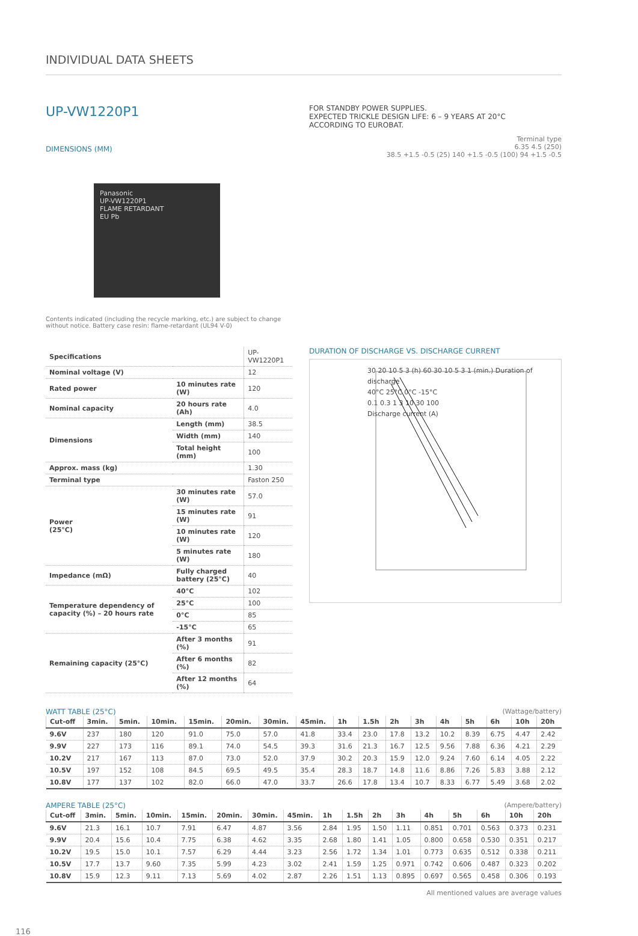INDIVIDUAL DATA SHEETS
UP-VW1220P1
FOR STANDBY POWER SUPPLIES.
EXPECTED TRICKLE DESIGN LIFE: 6 – 9 YEARS AT 20°C
ACCORDING TO EUROBAT.
DIMENSIONS (MM)
Panasonic
UP-VW1220P1
FLAME RETARDANT
EU Pb
Contents indicated (including the recycle marking, etc.) are subject to change without notice. Battery case resin: flame-retardant (UL94 V-0)
Terminal type
6.35 4.5 (250)
38.5 +1.5 -0.5 (25) 140 +1.5 -0.5 (100) 94 +1.5 -0.5
| Specifications | | UP-VW1220P1 |
| Nominal voltage (V) | | 12 |
| Rated power | 10 minutes rate (W) | 120 |
| Nominal capacity | 20 hours rate (Ah) | 4.0 |
| Dimensions | Length (mm) | 38.5 |
| | Width (mm) | 140 |
| | Total height (mm) | 100 |
| Approx. mass (kg) | | 1.30 |
| Terminal type | | Faston 250 |
| Power (25°C) | 30 minutes rate (W) | 57.0 |
| | 15 minutes rate (W) | 91 |
| | 10 minutes rate (W) | 120 |
| | 5 minutes rate (W) | 180 |
| Impedance (mΩ) | Fully charged battery (25°C) | 40 |
| Temperature dependency of capacity (%) – 20 hours rate | 40°C | 102 |
| | 25°C | 100 |
| | 0°C | 85 |
| | -15°C | 65 |
| Remaining capacity (25°C) | After 3 months (%) | 91 |
| | After 6 months (%) | 82 |
| | After 12 months (%) | 64 |
DURATION OF DISCHARGE VS. DISCHARGE CURRENT
30 20 10 5 3 (h) 60 30 10 5 3 1 (min.) Duration of discharge
40°C 25°C 0°C -15°C
0.1 0.3 1 3 10 30 100
Discharge current (A)
WATT TABLE (25°C) (Wattage/battery)
| Cut-off | 3min. | 5min. | 10min. | 15min. | 20min. | 30min. | 45min. | 1h | 1.5h | 2h | 3h | 4h | 5h | 6h | 10h | 20h |
| --- | --- | --- | --- | --- | --- | --- | --- | --- | --- | --- | --- | --- | --- | --- | --- | --- |
| 9.6V | 237 | 180 | 120 | 91.0 | 75.0 | 57.0 | 41.8 | 33.4 | 23.0 | 17.8 | 13.2 | 10.2 | 8.39 | 6.75 | 4.47 | 2.42 |
| 9.9V | 227 | 173 | 116 | 89.1 | 74.0 | 54.5 | 39.3 | 31.6 | 21.3 | 16.7 | 12.5 | 9.56 | 7.88 | 6.36 | 4.21 | 2.29 |
| 10.2V | 217 | 167 | 113 | 87.0 | 73.0 | 52.0 | 37.9 | 30.2 | 20.3 | 15.9 | 12.0 | 9.24 | 7.60 | 6.14 | 4.05 | 2.22 |
| 10.5V | 197 | 152 | 108 | 84.5 | 69.5 | 49.5 | 35.4 | 28.3 | 18.7 | 14.8 | 11.6 | 8.86 | 7.26 | 5.83 | 3.88 | 2.12 |
| 10.8V | 177 | 137 | 102 | 82.0 | 66.0 | 47.0 | 33.7 | 26.6 | 17.8 | 13.4 | 10.7 | 8.33 | 6.77 | 5.49 | 3.68 | 2.02 |
AMPERE TABLE (25°C) (Ampere/battery)
| Cut-off | 3min. | 5min. | 10min. | 15min. | 20min. | 30min. | 45min. | 1h | 1.5h | 2h | 3h | 4h | 5h | 6h | 10h | 20h |
| --- | --- | --- | --- | --- | --- | --- | --- | --- | --- | --- | --- | --- | --- | --- | --- | --- |
| 9.6V | 21.3 | 16.1 | 10.7 | 7.91 | 6.47 | 4.87 | 3.56 | 2.84 | 1.95 | 1.50 | 1.11 | 0.851 | 0.701 | 0.563 | 0.373 | 0.231 |
| 9.9V | 20.4 | 15.6 | 10.4 | 7.75 | 6.38 | 4.62 | 3.35 | 2.68 | 1.80 | 1.41 | 1.05 | 0.800 | 0.658 | 0.530 | 0.351 | 0.217 |
| 10.2V | 19.5 | 15.0 | 10.1 | 7.57 | 6.29 | 4.44 | 3.23 | 2.56 | 1.72 | 1.34 | 1.01 | 0.773 | 0.635 | 0.512 | 0.338 | 0.211 |
| 10.5V | 17.7 | 13.7 | 9.60 | 7.35 | 5.99 | 4.23 | 3.02 | 2.41 | 1.59 | 1.25 | 0.971 | 0.742 | 0.606 | 0.487 | 0.323 | 0.202 |
| 10.8V | 15.9 | 12.3 | 9.11 | 7.13 | 5.69 | 4.02 | 2.87 | 2.26 | 1.51 | 1.13 | 0.895 | 0.697 | 0.565 | 0.458 | 0.306 | 0.193 |
All mentioned values are average values
116